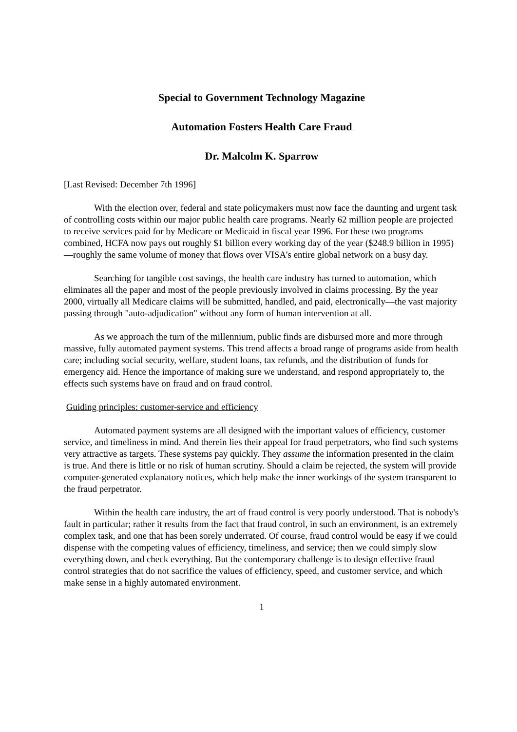Special to Government Technology Magazine
Automation Fosters Health Care Fraud
Dr. Malcolm K. Sparrow
[Last Revised: December 7th 1996]
With the election over, federal and state policymakers must now face the daunting and urgent task of controlling costs within our major public health care programs. Nearly 62 million people are projected to receive services paid for by Medicare or Medicaid in fiscal year 1996. For these two programs combined, HCFA now pays out roughly $1 billion every working day of the year ($248.9 billion in 1995)—roughly the same volume of money that flows over VISA's entire global network on a busy day.
Searching for tangible cost savings, the health care industry has turned to automation, which eliminates all the paper and most of the people previously involved in claims processing. By the year 2000, virtually all Medicare claims will be submitted, handled, and paid, electronically—the vast majority passing through "auto-adjudication" without any form of human intervention at all.
As we approach the turn of the millennium, public finds are disbursed more and more through massive, fully automated payment systems. This trend affects a broad range of programs aside from health care; including social security, welfare, student loans, tax refunds, and the distribution of funds for emergency aid. Hence the importance of making sure we understand, and respond appropriately to, the effects such systems have on fraud and on fraud control.
Guiding principles: customer-service and efficiency
Automated payment systems are all designed with the important values of efficiency, customer service, and timeliness in mind. And therein lies their appeal for fraud perpetrators, who find such systems very attractive as targets. These systems pay quickly. They assume the information presented in the claim is true. And there is little or no risk of human scrutiny. Should a claim be rejected, the system will provide computer-generated explanatory notices, which help make the inner workings of the system transparent to the fraud perpetrator.
Within the health care industry, the art of fraud control is very poorly understood. That is nobody's fault in particular; rather it results from the fact that fraud control, in such an environment, is an extremely complex task, and one that has been sorely underrated. Of course, fraud control would be easy if we could dispense with the competing values of efficiency, timeliness, and service; then we could simply slow everything down, and check everything. But the contemporary challenge is to design effective fraud control strategies that do not sacrifice the values of efficiency, speed, and customer service, and which make sense in a highly automated environment.
1